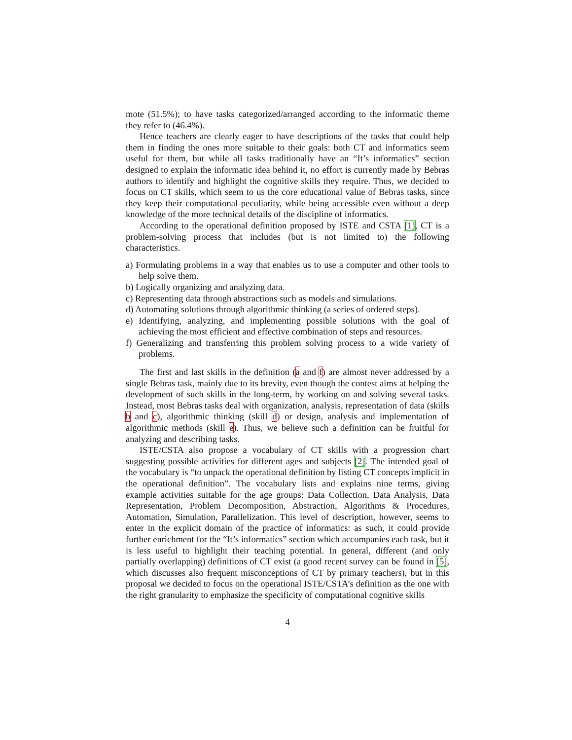mote (51.5%); to have tasks categorized/arranged according to the informatic theme they refer to (46.4%).
Hence teachers are clearly eager to have descriptions of the tasks that could help them in finding the ones more suitable to their goals: both CT and informatics seem useful for them, but while all tasks traditionally have an “It’s informatics” section designed to explain the informatic idea behind it, no effort is currently made by Bebras authors to identify and highlight the cognitive skills they require. Thus, we decided to focus on CT skills, which seem to us the core educational value of Bebras tasks, since they keep their computational peculiarity, while being accessible even without a deep knowledge of the more technical details of the discipline of informatics.
According to the operational definition proposed by ISTE and CSTA [1], CT is a problem-solving process that includes (but is not limited to) the following characteristics.
a) Formulating problems in a way that enables us to use a computer and other tools to help solve them.
b) Logically organizing and analyzing data.
c) Representing data through abstractions such as models and simulations.
d) Automating solutions through algorithmic thinking (a series of ordered steps).
e) Identifying, analyzing, and implementing possible solutions with the goal of achieving the most efficient and effective combination of steps and resources.
f) Generalizing and transferring this problem solving process to a wide variety of problems.
The first and last skills in the definition (a and f) are almost never addressed by a single Bebras task, mainly due to its brevity, even though the contest aims at helping the development of such skills in the long-term, by working on and solving several tasks. Instead, most Bebras tasks deal with organization, analysis, representation of data (skills b and c), algorithmic thinking (skill d) or design, analysis and implementation of algorithmic methods (skill e). Thus, we believe such a definition can be fruitful for analyzing and describing tasks.
ISTE/CSTA also propose a vocabulary of CT skills with a progression chart suggesting possible activities for different ages and subjects [2]. The intended goal of the vocabulary is “to unpack the operational definition by listing CT concepts implicit in the operational definition”. The vocabulary lists and explains nine terms, giving example activities suitable for the age groups: Data Collection, Data Analysis, Data Representation, Problem Decomposition, Abstraction, Algorithms & Procedures, Automation, Simulation, Parallelization. This level of description, however, seems to enter in the explicit domain of the practice of informatics: as such, it could provide further enrichment for the “It’s informatics” section which accompanies each task, but it is less useful to highlight their teaching potential. In general, different (and only partially overlapping) definitions of CT exist (a good recent survey can be found in [5], which discusses also frequent misconceptions of CT by primary teachers), but in this proposal we decided to focus on the operational ISTE/CSTA’s definition as the one with the right granularity to emphasize the specificity of computational cognitive skills
4